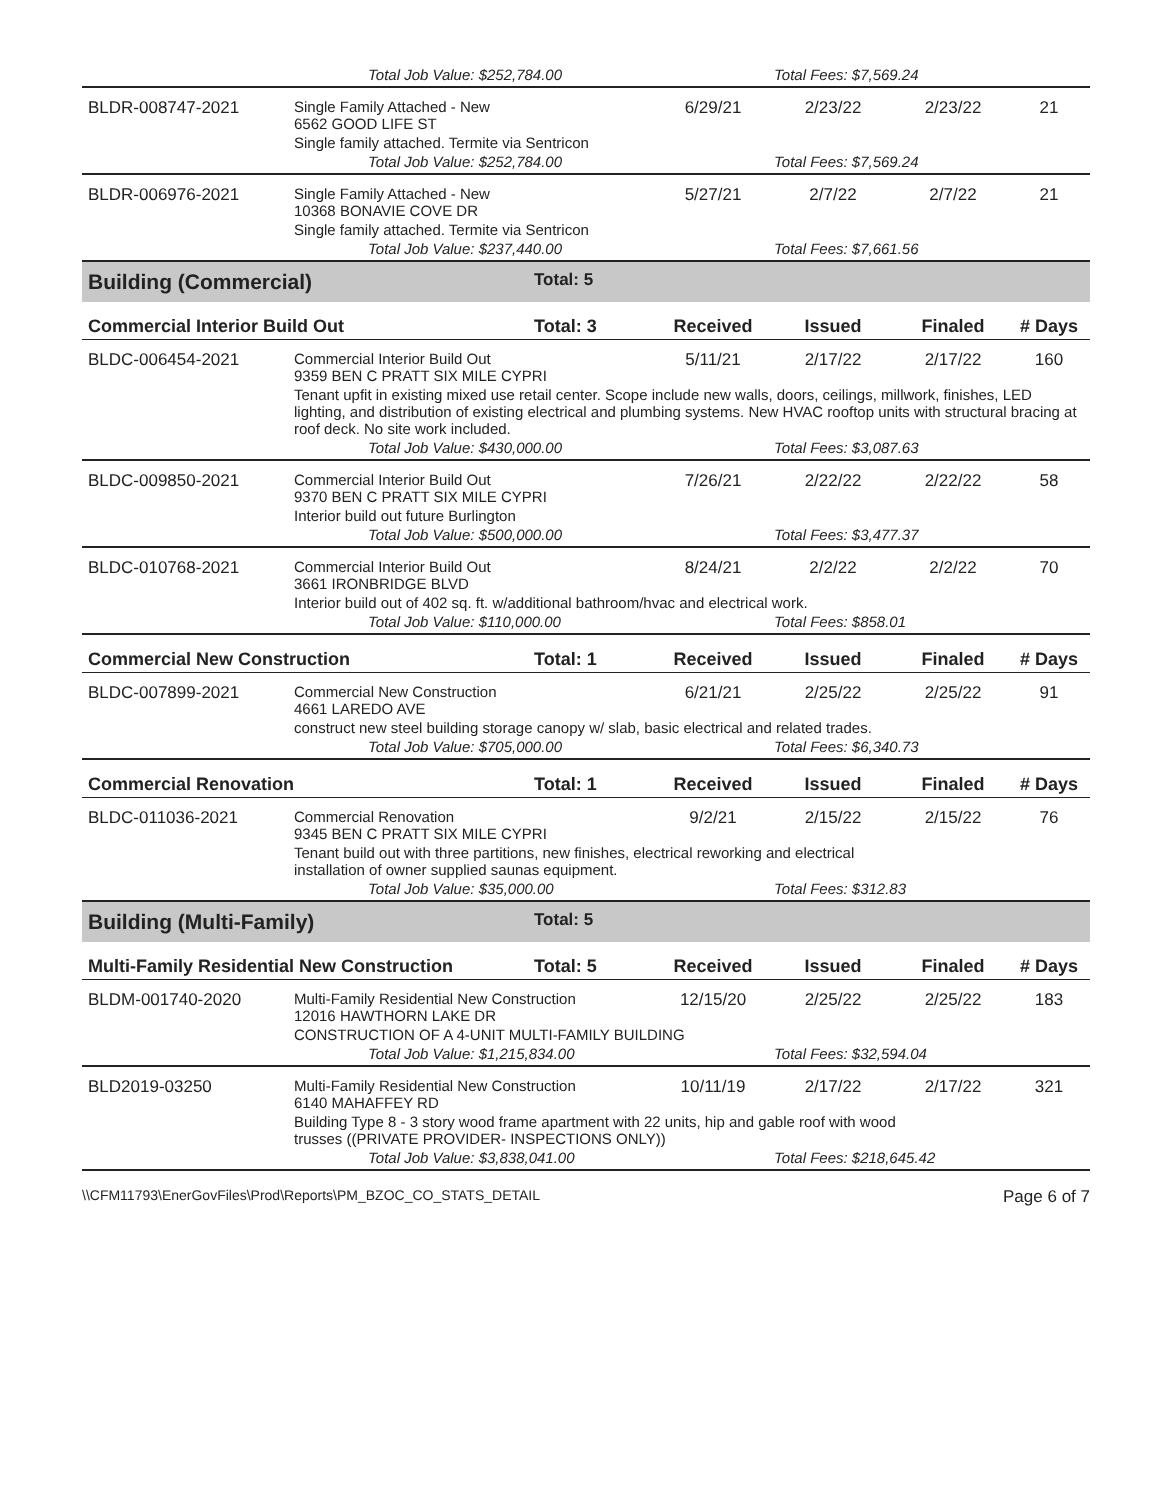| | Total Job Value: $252,784.00 | | | Total Fees: $7,569.24 | | |
| BLDR-008747-2021 | Single Family Attached - New 6562 GOOD LIFE ST | | 6/29/21 | 2/23/22 | 2/23/22 | 21 |
| | Single family attached. Termite via Sentricon | | | | | |
| | Total Job Value: $252,784.00 | | | Total Fees: $7,569.24 | | |
| BLDR-006976-2021 | Single Family Attached - New 10368 BONAVIE COVE DR | | 5/27/21 | 2/7/22 | 2/7/22 | 21 |
| | Single family attached. Termite via Sentricon | | | | | |
| | Total Job Value: $237,440.00 | | | Total Fees: $7,661.56 | | |
| Building (Commercial) | | Total: 5 | | | | |
| Commercial Interior Build Out | | Total: 3 | Received | Issued | Finaled | # Days |
| BLDC-006454-2021 | Commercial Interior Build Out 9359 BEN C PRATT SIX MILE CYPRI | | 5/11/21 | 2/17/22 | 2/17/22 | 160 |
| | Tenant upfit in existing mixed use retail center. Scope include new walls, doors, ceilings, millwork, finishes, LED lighting, and distribution of existing electrical and plumbing systems. New HVAC rooftop units with structural bracing at roof deck. No site work included. | | | | | |
| | Total Job Value: $430,000.00 | | | Total Fees: $3,087.63 | | |
| BLDC-009850-2021 | Commercial Interior Build Out 9370 BEN C PRATT SIX MILE CYPRI | | 7/26/21 | 2/22/22 | 2/22/22 | 58 |
| | Interior build out future Burlington | | | | | |
| | Total Job Value: $500,000.00 | | | Total Fees: $3,477.37 | | |
| BLDC-010768-2021 | Commercial Interior Build Out 3661 IRONBRIDGE BLVD | | 8/24/21 | 2/2/22 | 2/2/22 | 70 |
| | Interior build out of 402 sq. ft. w/additional bathroom/hvac and electrical work. | | | | | |
| | Total Job Value: $110,000.00 | | | Total Fees: $858.01 | | |
| Commercial New Construction | | Total: 1 | Received | Issued | Finaled | # Days |
| BLDC-007899-2021 | Commercial New Construction 4661 LAREDO AVE | | 6/21/21 | 2/25/22 | 2/25/22 | 91 |
| | construct new steel building storage canopy w/ slab, basic electrical and related trades. | | | | | |
| | Total Job Value: $705,000.00 | | | Total Fees: $6,340.73 | | |
| Commercial Renovation | | Total: 1 | Received | Issued | Finaled | # Days |
| BLDC-011036-2021 | Commercial Renovation 9345 BEN C PRATT SIX MILE CYPRI | | 9/2/21 | 2/15/22 | 2/15/22 | 76 |
| | Tenant build out with three partitions, new finishes, electrical reworking and electrical installation of owner supplied saunas equipment. | | | | | |
| | Total Job Value: $35,000.00 | | | Total Fees: $312.83 | | |
| Building (Multi-Family) | | Total: 5 | | | | |
| Multi-Family Residential New Construction | | Total: 5 | Received | Issued | Finaled | # Days |
| BLDM-001740-2020 | Multi-Family Residential New Construction 12016 HAWTHORN LAKE DR | | 12/15/20 | 2/25/22 | 2/25/22 | 183 |
| | CONSTRUCTION OF A 4-UNIT MULTI-FAMILY BUILDING | | | | | |
| | Total Job Value: $1,215,834.00 | | | Total Fees: $32,594.04 | | |
| BLD2019-03250 | Multi-Family Residential New Construction 6140 MAHAFFEY RD | | 10/11/19 | 2/17/22 | 2/17/22 | 321 |
| | Building Type 8 - 3 story wood frame apartment with 22 units, hip and gable roof with wood trusses ((PRIVATE PROVIDER- INSPECTIONS ONLY)) | | | | | |
| | Total Job Value: $3,838,041.00 | | | Total Fees: $218,645.42 | | |
\\CFM11793\EnerGovFiles\Prod\Reports\PM_BZOC_CO_STATS_DETAIL Page 6 of 7